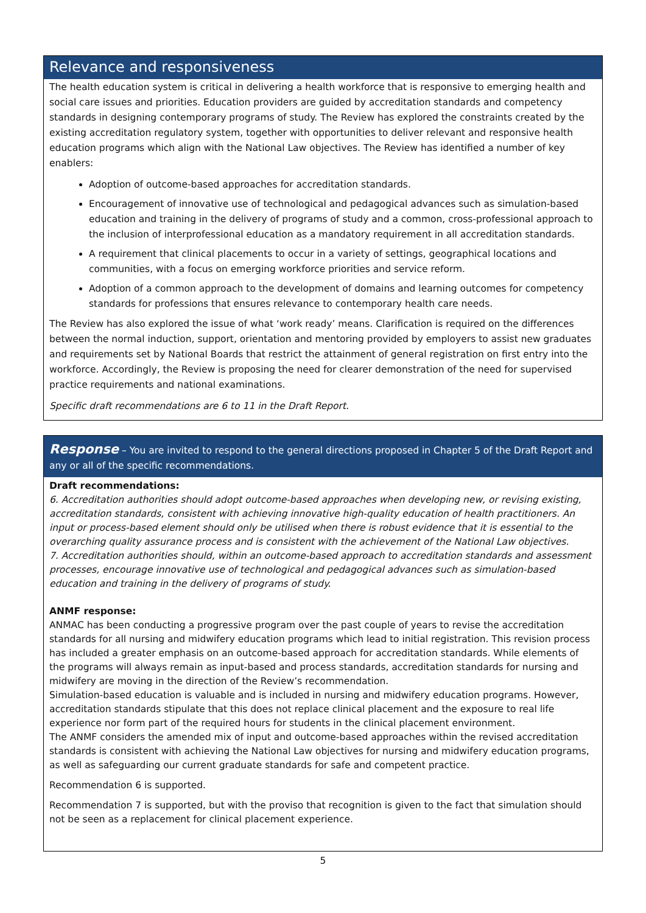Relevance and responsiveness
The health education system is critical in delivering a health workforce that is responsive to emerging health and social care issues and priorities. Education providers are guided by accreditation standards and competency standards in designing contemporary programs of study. The Review has explored the constraints created by the existing accreditation regulatory system, together with opportunities to deliver relevant and responsive health education programs which align with the National Law objectives. The Review has identified a number of key enablers:
Adoption of outcome-based approaches for accreditation standards.
Encouragement of innovative use of technological and pedagogical advances such as simulation-based education and training in the delivery of programs of study and a common, cross-professional approach to the inclusion of interprofessional education as a mandatory requirement in all accreditation standards.
A requirement that clinical placements to occur in a variety of settings, geographical locations and communities, with a focus on emerging workforce priorities and service reform.
Adoption of a common approach to the development of domains and learning outcomes for competency standards for professions that ensures relevance to contemporary health care needs.
The Review has also explored the issue of what ‘work ready’ means. Clarification is required on the differences between the normal induction, support, orientation and mentoring provided by employers to assist new graduates and requirements set by National Boards that restrict the attainment of general registration on first entry into the workforce. Accordingly, the Review is proposing the need for clearer demonstration of the need for supervised practice requirements and national examinations.
Specific draft recommendations are 6 to 11 in the Draft Report.
Response – You are invited to respond to the general directions proposed in Chapter 5 of the Draft Report and any or all of the specific recommendations.
Draft recommendations:
6. Accreditation authorities should adopt outcome-based approaches when developing new, or revising existing, accreditation standards, consistent with achieving innovative high-quality education of health practitioners. An input or process-based element should only be utilised when there is robust evidence that it is essential to the overarching quality assurance process and is consistent with the achievement of the National Law objectives.
7. Accreditation authorities should, within an outcome-based approach to accreditation standards and assessment processes, encourage innovative use of technological and pedagogical advances such as simulation-based education and training in the delivery of programs of study.
ANMF response:
ANMAC has been conducting a progressive program over the past couple of years to revise the accreditation standards for all nursing and midwifery education programs which lead to initial registration. This revision process has included a greater emphasis on an outcome-based approach for accreditation standards. While elements of the programs will always remain as input-based and process standards, accreditation standards for nursing and midwifery are moving in the direction of the Review’s recommendation.
Simulation-based education is valuable and is included in nursing and midwifery education programs. However, accreditation standards stipulate that this does not replace clinical placement and the exposure to real life experience nor form part of the required hours for students in the clinical placement environment.
The ANMF considers the amended mix of input and outcome-based approaches within the revised accreditation standards is consistent with achieving the National Law objectives for nursing and midwifery education programs, as well as safeguarding our current graduate standards for safe and competent practice.
Recommendation 6 is supported.
Recommendation 7 is supported, but with the proviso that recognition is given to the fact that simulation should not be seen as a replacement for clinical placement experience.
5